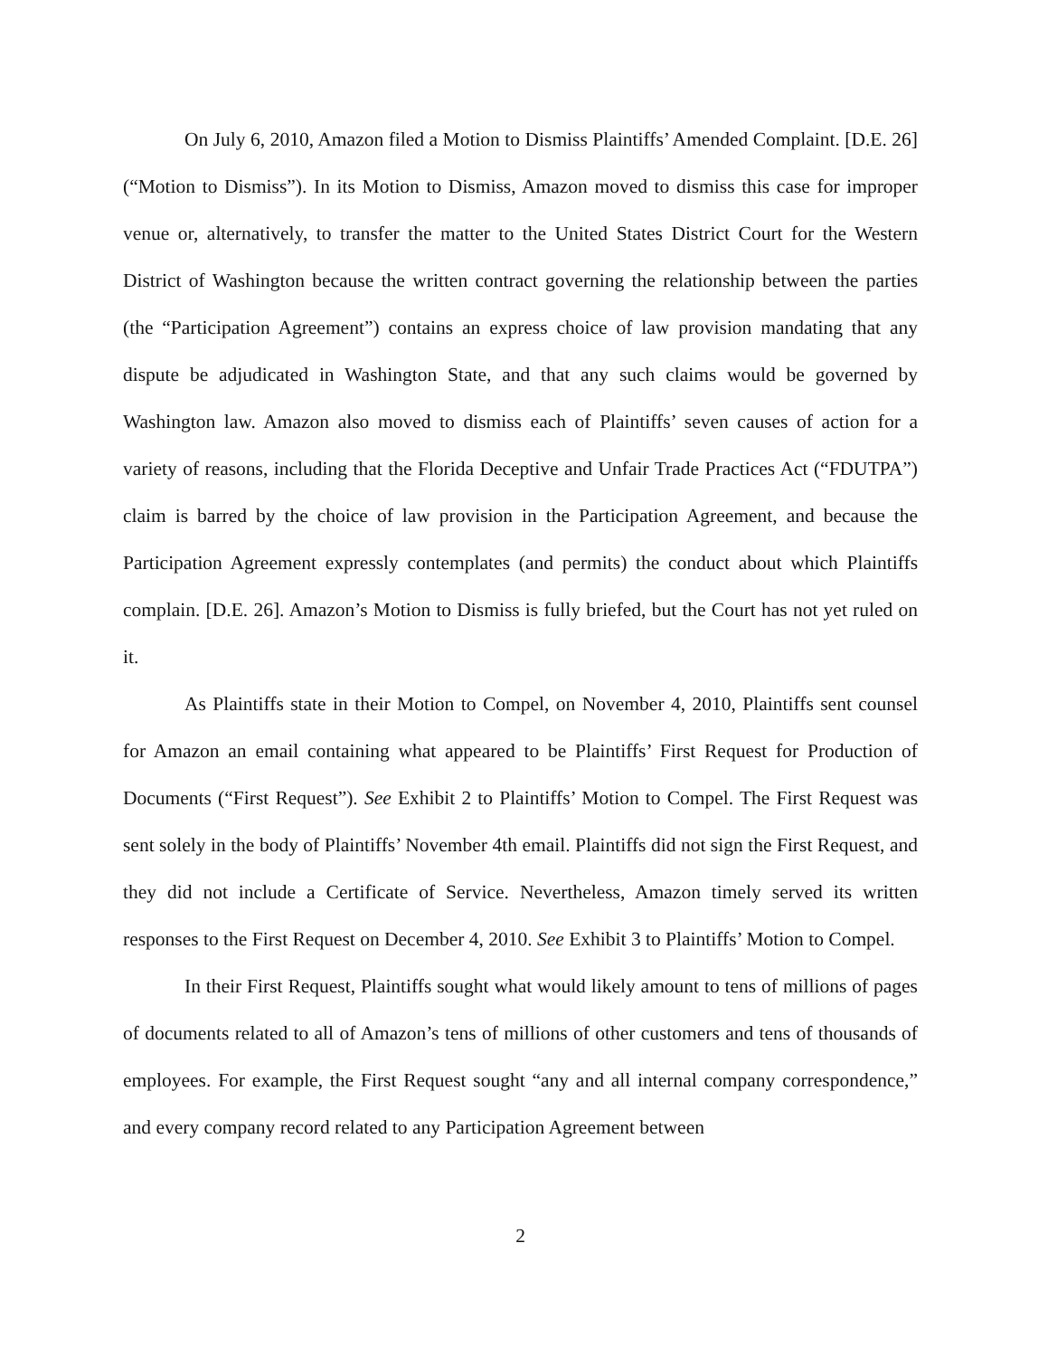On July 6, 2010, Amazon filed a Motion to Dismiss Plaintiffs’ Amended Complaint. [D.E. 26] (“Motion to Dismiss”). In its Motion to Dismiss, Amazon moved to dismiss this case for improper venue or, alternatively, to transfer the matter to the United States District Court for the Western District of Washington because the written contract governing the relationship between the parties (the “Participation Agreement”) contains an express choice of law provision mandating that any dispute be adjudicated in Washington State, and that any such claims would be governed by Washington law. Amazon also moved to dismiss each of Plaintiffs’ seven causes of action for a variety of reasons, including that the Florida Deceptive and Unfair Trade Practices Act (“FDUTPA”) claim is barred by the choice of law provision in the Participation Agreement, and because the Participation Agreement expressly contemplates (and permits) the conduct about which Plaintiffs complain. [D.E. 26]. Amazon’s Motion to Dismiss is fully briefed, but the Court has not yet ruled on it.
As Plaintiffs state in their Motion to Compel, on November 4, 2010, Plaintiffs sent counsel for Amazon an email containing what appeared to be Plaintiffs’ First Request for Production of Documents (“First Request”). See Exhibit 2 to Plaintiffs’ Motion to Compel. The First Request was sent solely in the body of Plaintiffs’ November 4th email. Plaintiffs did not sign the First Request, and they did not include a Certificate of Service. Nevertheless, Amazon timely served its written responses to the First Request on December 4, 2010. See Exhibit 3 to Plaintiffs’ Motion to Compel.
In their First Request, Plaintiffs sought what would likely amount to tens of millions of pages of documents related to all of Amazon’s tens of millions of other customers and tens of thousands of employees. For example, the First Request sought “any and all internal company correspondence,” and every company record related to any Participation Agreement between
2